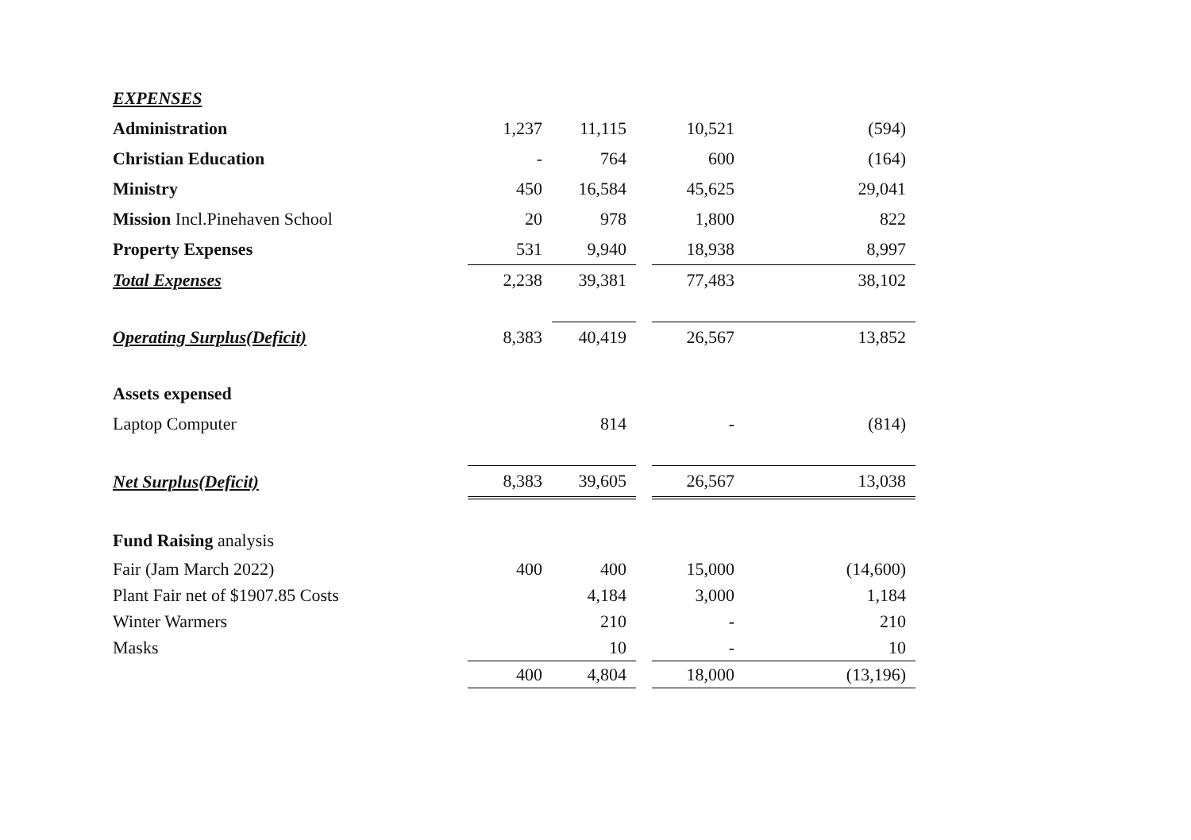| EXPENSES | | | | | |
| Administration | 1,237 | 11,115 | | 10,521 | (594) |
| Christian Education | - | 764 | | 600 | (164) |
| Ministry | 450 | 16,584 | | 45,625 | 29,041 |
| Mission Incl.Pinehaven School | 20 | 978 | | 1,800 | 822 |
| Property Expenses | 531 | 9,940 | | 18,938 | 8,997 |
| Total Expenses | 2,238 | 39,381 | | 77,483 | 38,102 |
| Operating Surplus(Deficit) | 8,383 | 40,419 | | 26,567 | 13,852 |
| Assets expensed | | | | | |
| Laptop Computer | | 814 | | - | (814) |
| Net Surplus(Deficit) | 8,383 | 39,605 | | 26,567 | 13,038 |
| Fund Raising analysis | | | | | |
| Fair (Jam March 2022) | 400 | 400 | | 15,000 | (14,600) |
| Plant Fair net of $1907.85 Costs | | 4,184 | | 3,000 | 1,184 |
| Winter Warmers | | 210 | | - | 210 |
| Masks | | 10 | | - | 10 |
| | 400 | 4,804 | | 18,000 | (13,196) |